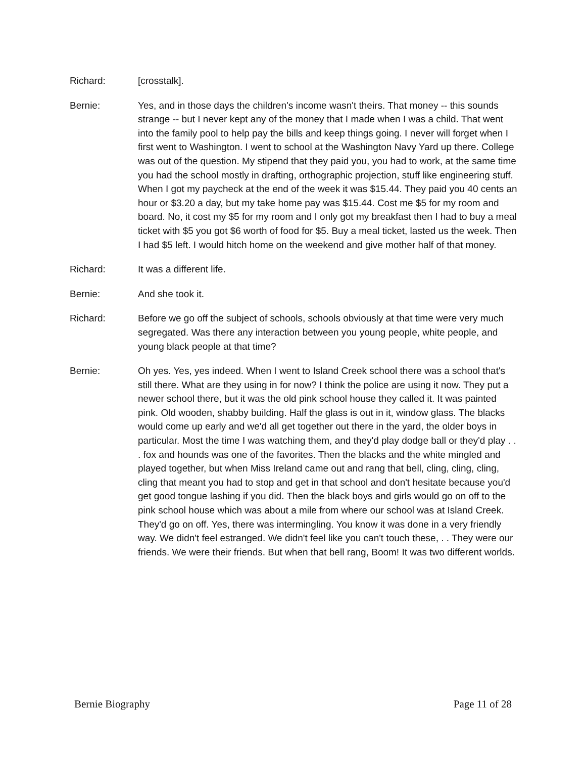Richard: [crosstalk].
Bernie: Yes, and in those days the children's income wasn't theirs. That money -- this sounds strange -- but I never kept any of the money that I made when I was a child. That went into the family pool to help pay the bills and keep things going. I never will forget when I first went to Washington. I went to school at the Washington Navy Yard up there. College was out of the question. My stipend that they paid you, you had to work, at the same time you had the school mostly in drafting, orthographic projection, stuff like engineering stuff. When I got my paycheck at the end of the week it was $15.44. They paid you 40 cents an hour or $3.20 a day, but my take home pay was $15.44. Cost me $5 for my room and board. No, it cost my $5 for my room and I only got my breakfast then I had to buy a meal ticket with $5 you got $6 worth of food for $5. Buy a meal ticket, lasted us the week. Then I had $5 left. I would hitch home on the weekend and give mother half of that money.
Richard: It was a different life.
Bernie: And she took it.
Richard: Before we go off the subject of schools, schools obviously at that time were very much segregated. Was there any interaction between you young people, white people, and young black people at that time?
Bernie: Oh yes. Yes, yes indeed. When I went to Island Creek school there was a school that's still there. What are they using in for now? I think the police are using it now. They put a newer school there, but it was the old pink school house they called it. It was painted pink. Old wooden, shabby building. Half the glass is out in it, window glass. The blacks would come up early and we'd all get together out there in the yard, the older boys in particular. Most the time I was watching them, and they'd play dodge ball or they'd play . . . fox and hounds was one of the favorites. Then the blacks and the white mingled and played together, but when Miss Ireland came out and rang that bell, cling, cling, cling, cling that meant you had to stop and get in that school and don't hesitate because you'd get good tongue lashing if you did. Then the black boys and girls would go on off to the pink school house which was about a mile from where our school was at Island Creek. They'd go on off. Yes, there was intermingling. You know it was done in a very friendly way. We didn't feel estranged. We didn't feel like you can't touch these, . . They were our friends. We were their friends. But when that bell rang, Boom! It was two different worlds.
Bernie Biography Page 11 of 28